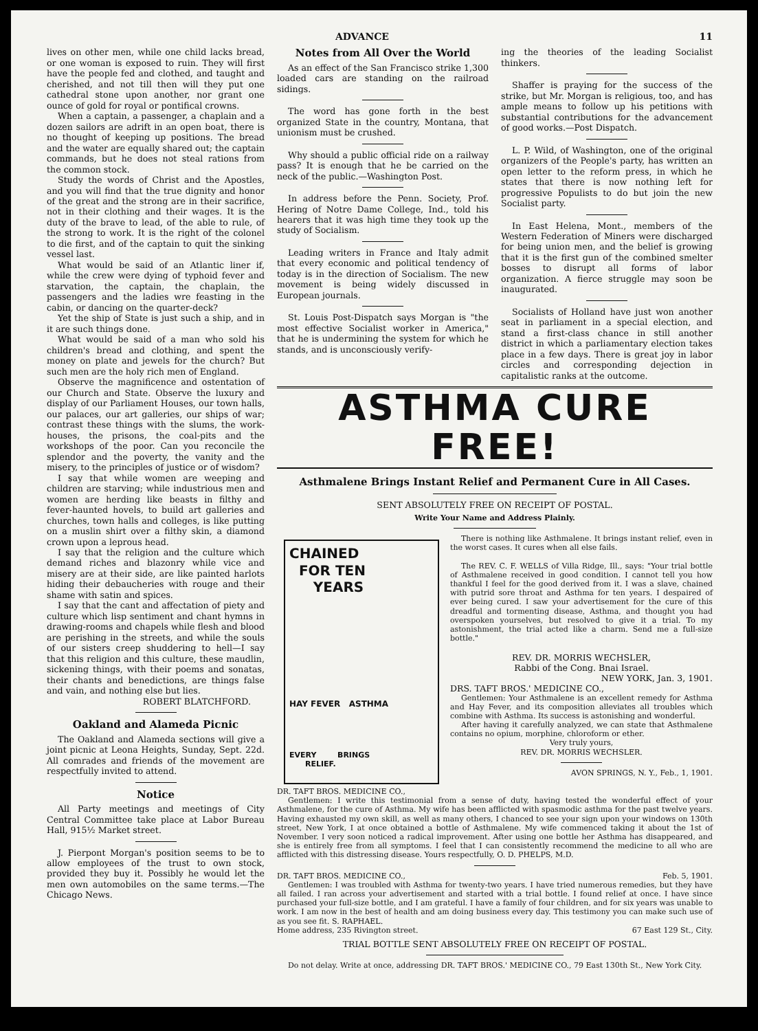ADVANCE 11
lives on other men, while one child lacks bread, or one woman is exposed to ruin. They will first have the people fed and clothed, and taught and cherished, and not till then will they put one cathedral stone upon another, nor grant one ounce of gold for royal or pontifical crowns.
When a captain, a passenger, a chaplain and a dozen sailors are adrift in an open boat, there is no thought of keeping up positions. The bread and the water are equally shared out; the captain commands, but he does not steal rations from the common stock.
Study the words of Christ and the Apostles, and you will find that the true dignity and honor of the great and the strong are in their sacrifice, not in their clothing and their wages. It is the duty of the brave to lead, of the able to rule, of the strong to work. It is the right of the colonel to die first, and of the captain to quit the sinking vessel last.
What would be said of an Atlantic liner if, while the crew were dying of typhoid fever and starvation, the captain, the chaplain, the passengers and the ladies wre feasting in the cabin, or dancing on the quarter-deck?
Yet the ship of State is just such a ship, and in it are such things done.
What would be said of a man who sold his children's bread and clothing, and spent the money on plate and jewels for the church? But such men are the holy rich men of England.
Observe the magnificence and ostentation of our Church and State. Observe the luxury and display of our Parliament Houses, our town halls, our palaces, our art galleries, our ships of war; contrast these things with the slums, the work-houses, the prisons, the coal-pits and the workshops of the poor. Can you reconcile the splendor and the poverty, the vanity and the misery, to the principles of justice or of wisdom?
I say that while women are weeping and children are starving; while industrious men and women are herding like beasts in filthy and fever-haunted hovels, to build art galleries and churches, town halls and colleges, is like putting on a muslin shirt over a filthy skin, a diamond crown upon a leprous head.
I say that the religion and the culture which demand riches and blazonry while vice and misery are at their side, are like painted harlots hiding their debaucheries with rouge and their shame with satin and spices.
I say that the cant and affectation of piety and culture which lisp sentiment and chant hymns in drawing-rooms and chapels while flesh and blood are perishing in the streets, and while the souls of our sisters creep shuddering to hell—I say that this religion and this culture, these maudlin, sickening things, with their poems and sonatas, their chants and benedictions, are things false and vain, and nothing else but lies.
ROBERT BLATCHFORD.
Oakland and Alameda Picnic
The Oakland and Alameda sections will give a joint picnic at Leona Heights, Sunday, Sept. 22d. All comrades and friends of the movement are respectfully invited to attend.
Notice
All Party meetings and meetings of City Central Committee take place at Labor Bureau Hall, 915½ Market street.
J. Pierpont Morgan's position seems to be to allow employees of the trust to own stock, provided they buy it. Possibly he would let the men own automobiles on the same terms.—The Chicago News.
Notes from All Over the World
As an effect of the San Francisco strike 1,300 loaded cars are standing on the railroad sidings.
The word has gone forth in the best organized State in the country, Montana, that unionism must be crushed.
Why should a public official ride on a railway pass? It is enough that he be carried on the neck of the public.—Washington Post.
In address before the Penn. Society, Prof. Hering of Notre Dame College, Ind., told his hearers that it was high time they took up the study of Socialism.
Leading writers in France and Italy admit that every economic and political tendency of today is in the direction of Socialism. The new movement is being widely discussed in European journals.
St. Louis Post-Dispatch says Morgan is "the most effective Socialist worker in America," that he is undermining the system for which he stands, and is unconsciously verify-
ing the theories of the leading Socialist thinkers.
Shaffer is praying for the success of the strike, but Mr. Morgan is religious, too, and has ample means to follow up his petitions with substantial contributions for the advancement of good works.—Post Dispatch.
L. P. Wild, of Washington, one of the original organizers of the People's party, has written an open letter to the reform press, in which he states that there is now nothing left for progressive Populists to do but join the new Socialist party.
In East Helena, Mont., members of the Western Federation of Miners were discharged for being union men, and the belief is growing that it is the first gun of the combined smelter bosses to disrupt all forms of labor organization. A fierce struggle may soon be inaugurated.
Socialists of Holland have just won another seat in parliament in a special election, and stand a first-class chance in still another district in which a parliamentary election takes place in a few days. There is great joy in labor circles and corresponding dejection in capitalistic ranks at the outcome.
ASTHMA CURE FREE!
Asthmalene Brings Instant Relief and Permanent Cure in All Cases.
SENT ABSOLUTELY FREE ON RECEIPT OF POSTAL.
Write Your Name and Address Plainly.
CHAINED
FOR TEN
YEARS
HAY FEVER ASTHMA
EVERY BRINGS
RELIEF.
There is nothing like Asthmalene. It brings instant relief, even in the worst cases. It cures when all else fails.
The REV. C. F. WELLS of Villa Ridge, Ill., says: "Your trial bottle of Asthmalene received in good condition. I cannot tell you how thankful I feel for the good derived from it. I was a slave, chained with putrid sore throat and Asthma for ten years. I despaired of ever being cured. I saw your advertisement for the cure of this dreadful and tormenting disease, Asthma, and thought you had overspoken yourselves, but resolved to give it a trial. To my astonishment, the trial acted like a charm. Send me a full-size bottle."
REV. DR. MORRIS WECHSLER,
Rabbi of the Cong. Bnai Israel.
NEW YORK, Jan. 3, 1901.
DRS. TAFT BROS.' MEDICINE CO.,
Gentlemen: Your Asthmalene is an excellent remedy for Asthma and Hay Fever, and its composition alleviates all troubles which combine with Asthma. Its success is astonishing and wonderful.
After having it carefully analyzed, we can state that Asthmalene contains no opium, morphine, chloroform or ether.
Very truly yours,
REV. DR. MORRIS WECHSLER.
AVON SPRINGS, N. Y., Feb., 1, 1901.
DR. TAFT BROS. MEDICINE CO.,
Gentlemen: I write this testimonial from a sense of duty, having tested the wonderful effect of your Asthmalene, for the cure of Asthma. My wife has been afflicted with spasmodic asthma for the past twelve years. Having exhausted my own skill, as well as many others, I chanced to see your sign upon your windows on 130th street, New York, I at once obtained a bottle of Asthmalene. My wife commenced taking it about the 1st of November. I very soon noticed a radical improvement. After using one bottle her Asthma has disappeared, and she is entirely free from all symptoms. I feel that I can consistently recommend the medicine to all who are afflicted with this distressing disease. Yours respectfully, O. D. PHELPS, M.D.
DR. TAFT BROS. MEDICINE CO., Feb. 5, 1901.
Gentlemen: I was troubled with Asthma for twenty-two years. I have tried numerous remedies, but they have all failed. I ran across your advertisement and started with a trial bottle. I found relief at once. I have since purchased your full-size bottle, and I am grateful. I have a family of four children, and for six years was unable to work. I am now in the best of health and am doing business every day. This testimony you can make such use of as you see fit. S. RAPHAEL.
Home address, 235 Rivington street. 67 East 129 St., City.
TRIAL BOTTLE SENT ABSOLUTELY FREE ON RECEIPT OF POSTAL.
Do not delay. Write at once, addressing DR. TAFT BROS.' MEDICINE CO., 79 East 130th St., New York City.